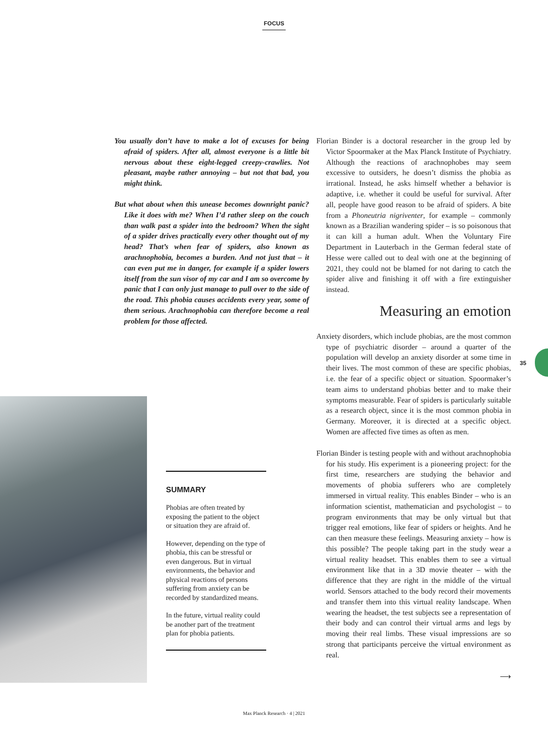FOCUS
You usually don’t have to make a lot of excuses for being afraid of spiders. After all, almost everyone is a little bit nervous about these eight-legged creepy-crawlies. Not pleasant, maybe rather annoying – but not that bad, you might think.
But what about when this unease becomes downright panic? Like it does with me? When I’d rather sleep on the couch than walk past a spider into the bedroom? When the sight of a spider drives practically every other thought out of my head? That’s when fear of spiders, also known as arachnophobia, becomes a burden. And not just that – it can even put me in danger, for example if a spider lowers itself from the sun visor of my car and I am so overcome by panic that I can only just manage to pull over to the side of the road. This phobia causes accidents every year, some of them serious. Arachnophobia can therefore become a real problem for those affected.
SUMMARY
Phobias are often treated by exposing the patient to the object or situation they are afraid of.
However, depending on the type of phobia, this can be stressful or even dangerous. But in virtual environments, the behavior and physical reactions of persons suffering from anxiety can be recorded by standardized means.
In the future, virtual reality could be another part of the treatment plan for phobia patients.
Florian Binder is a doctoral researcher in the group led by Victor Spoormaker at the Max Planck Institute of Psychiatry. Although the reactions of arachnophobes may seem excessive to outsiders, he doesn’t dismiss the phobia as irrational. Instead, he asks himself whether a behavior is adaptive, i.e. whether it could be useful for survival. After all, people have good reason to be afraid of spiders. A bite from a Phoneutria nigriventer, for example – commonly known as a Brazilian wandering spider – is so poisonous that it can kill a human adult. When the Voluntary Fire Department in Lauterbach in the German federal state of Hesse were called out to deal with one at the beginning of 2021, they could not be blamed for not daring to catch the spider alive and finishing it off with a fire extinguisher instead.
Measuring an emotion
Anxiety disorders, which include phobias, are the most common type of psychiatric disorder – around a quarter of the population will develop an anxiety disorder at some time in their lives. The most common of these are specific phobias, i.e. the fear of a specific object or situation. Spoormaker’s team aims to understand phobias better and to make their symptoms measurable. Fear of spiders is particularly suitable as a research object, since it is the most common phobia in Germany. Moreover, it is directed at a specific object. Women are affected five times as often as men.
Florian Binder is testing people with and without arachnophobia for his study. His experiment is a pioneering project: for the first time, researchers are studying the behavior and movements of phobia sufferers who are completely immersed in virtual reality. This enables Binder – who is an information scientist, mathematician and psychologist – to program environments that may be only virtual but that trigger real emotions, like fear of spiders or heights. And he can then measure these feelings. Measuring anxiety – how is this possible? The people taking part in the study wear a virtual reality headset. This enables them to see a virtual environment like that in a 3D movie theater – with the difference that they are right in the middle of the virtual world. Sensors attached to the body record their movements and transfer them into this virtual reality landscape. When wearing the headset, the test subjects see a representation of their body and can control their virtual arms and legs by moving their real limbs. These visual impressions are so strong that participants perceive the virtual environment as real.
⟶
35
Max Planck Research · 4 | 2021